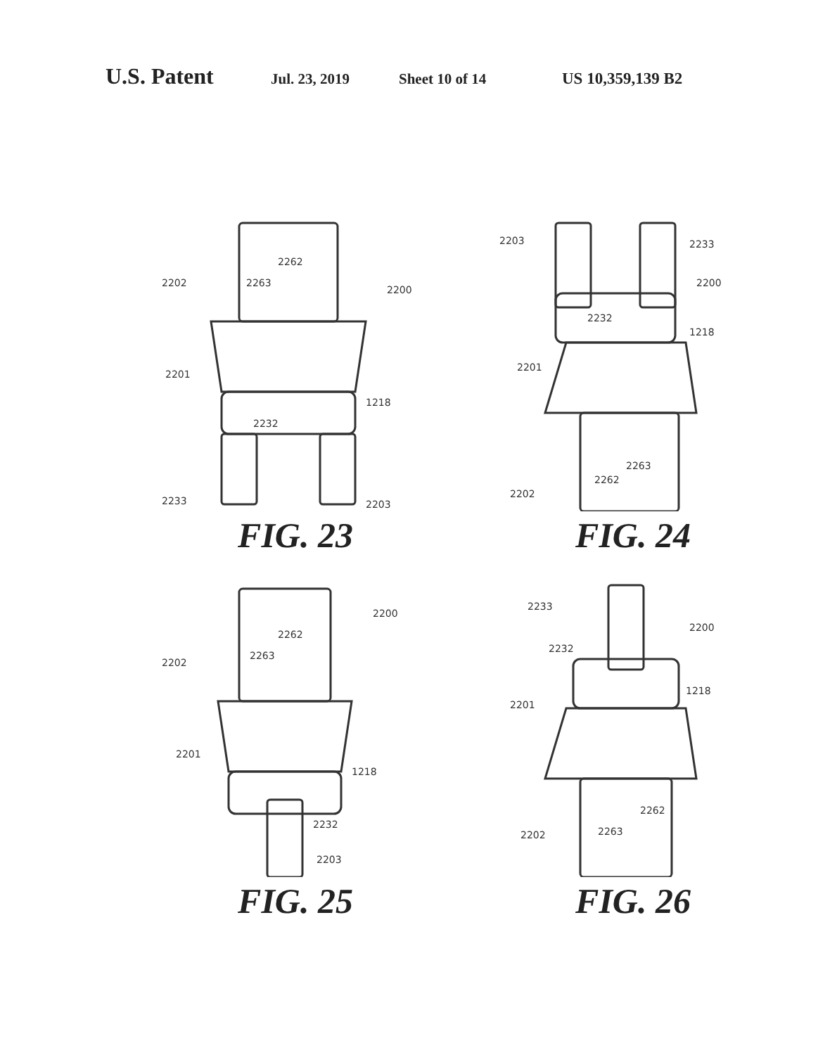U.S. Patent Jul. 23, 2019 Sheet 10 of 14 US 10,359,139 B2
2202
2262
2263
2200
2201
1218
2232
2233
2203
FIG. 23
2203
2233
2200
2232
1218
2201
2263
2262
2202
FIG. 24
2202
2262
2263
2200
2201
1218
2232
2203
FIG. 25
2233
2200
2232
1218
2201
2262
2263
2202
FIG. 26